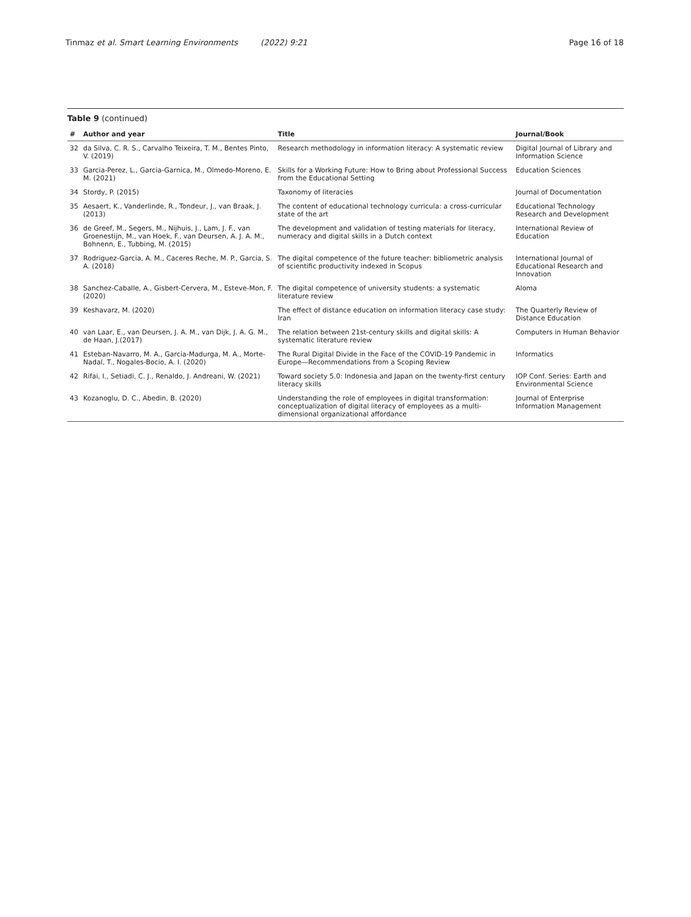Tinmaz et al. Smart Learning Environments (2022) 9:21 Page 16 of 18
Table 9 (continued)
| # | Author and year | Title | Journal/Book |
| --- | --- | --- | --- |
| 32 | da Silva, C. R. S., Carvalho Teixeira, T. M., Bentes Pinto, V. (2019) | Research methodology in information literacy: A systematic review | Digital Journal of Library and Information Science |
| 33 | Garcia-Perez, L., Garcia-Garnica, M., Olmedo-Moreno, E. M. (2021) | Skills for a Working Future: How to Bring about Professional Success from the Educational Setting | Education Sciences |
| 34 | Stordy, P. (2015) | Taxonomy of literacies | Journal of Documentation |
| 35 | Aesaert, K., Vanderlinde, R., Tondeur, J., van Braak, J. (2013) | The content of educational technology curricula: a cross-curricular state of the art | Educational Technology Research and Development |
| 36 | de Greef, M., Segers, M., Nijhuis, J., Lam, J. F., van Groenestijn, M., van Hoek, F., van Deursen, A. J. A. M., Bohnenn, E., Tubbing, M. (2015) | The development and validation of testing materials for literacy, numeracy and digital skills in a Dutch context | International Review of Education |
| 37 | Rodriguez-Garcia, A. M., Caceres Reche, M. P., Garcia, S. A. (2018) | The digital competence of the future teacher: bibliometric analysis of scientific productivity indexed in Scopus | International Journal of Educational Research and Innovation |
| 38 | Sanchez-Caballe, A., Gisbert-Cervera, M., Esteve-Mon, F. (2020) | The digital competence of university students: a systematic literature review | Aloma |
| 39 | Keshavarz, M. (2020) | The effect of distance education on information literacy case study: Iran | The Quarterly Review of Distance Education |
| 40 | van Laar, E., van Deursen, J. A. M., van Dijk, J. A. G. M., de Haan, J.(2017) | The relation between 21st-century skills and digital skills: A systematic literature review | Computers in Human Behavior |
| 41 | Esteban-Navarro, M. A., Garcia-Madurga, M. A., Morte-Nadal, T., Nogales-Bocio, A. I. (2020) | The Rural Digital Divide in the Face of the COVID-19 Pandemic in Europe—Recommendations from a Scoping Review | Informatics |
| 42 | Rifai, I., Setiadi, C. J., Renaldo, J. Andreani, W. (2021) | Toward society 5.0: Indonesia and Japan on the twenty-first century literacy skills | IOP Conf. Series: Earth and Environmental Science |
| 43 | Kozanoglu, D. C., Abedin, B. (2020) | Understanding the role of employees in digital transformation: conceptualization of digital literacy of employees as a multi-dimensional organizational affordance | Journal of Enterprise Information Management |